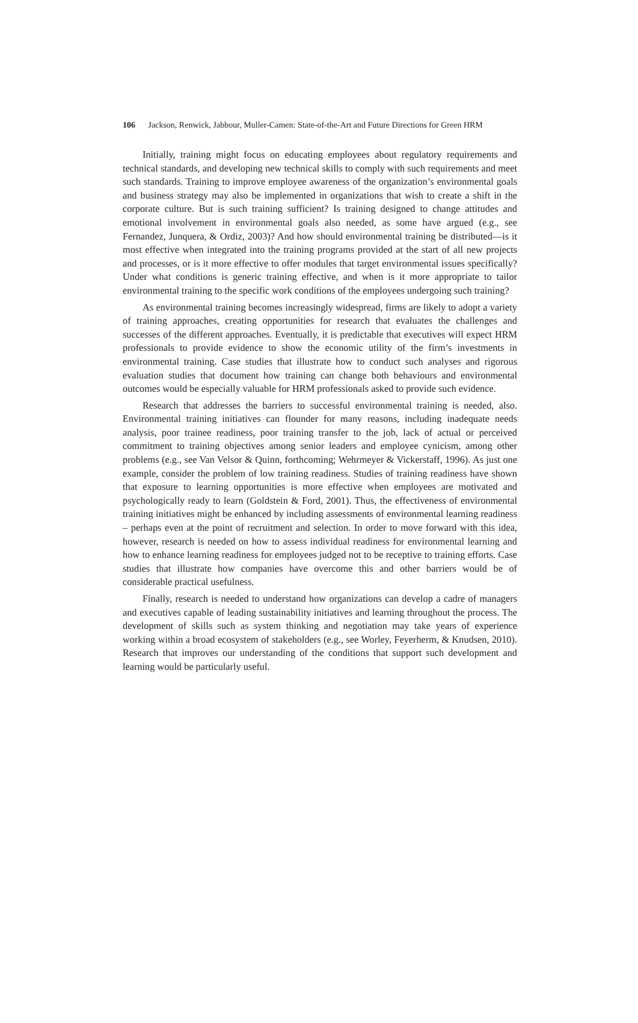106 Jackson, Renwick, Jabbour, Muller-Camen: State-of-the-Art and Future Directions for Green HRM
Initially, training might focus on educating employees about regulatory requirements and technical standards, and developing new technical skills to comply with such requirements and meet such standards. Training to improve employee awareness of the organization’s environmental goals and business strategy may also be implemented in organizations that wish to create a shift in the corporate culture. But is such training sufficient? Is training designed to change attitudes and emotional involvement in environmental goals also needed, as some have argued (e.g., see Fernandez, Junquera, & Ordiz, 2003)? And how should environmental training be distributed—is it most effective when integrated into the training programs provided at the start of all new projects and processes, or is it more effective to offer modules that target environmental issues specifically? Under what conditions is generic training effective, and when is it more appropriate to tailor environmental training to the specific work conditions of the employees undergoing such training?
As environmental training becomes increasingly widespread, firms are likely to adopt a variety of training approaches, creating opportunities for research that evaluates the challenges and successes of the different approaches. Eventually, it is predictable that executives will expect HRM professionals to provide evidence to show the economic utility of the firm’s investments in environmental training. Case studies that illustrate how to conduct such analyses and rigorous evaluation studies that document how training can change both behaviours and environmental outcomes would be especially valuable for HRM professionals asked to provide such evidence.
Research that addresses the barriers to successful environmental training is needed, also. Environmental training initiatives can flounder for many reasons, including inadequate needs analysis, poor trainee readiness, poor training transfer to the job, lack of actual or perceived commitment to training objectives among senior leaders and employee cynicism, among other problems (e.g., see Van Velsor & Quinn, forthcoming; Wehrmeyer & Vickerstaff, 1996). As just one example, consider the problem of low training readiness. Studies of training readiness have shown that exposure to learning opportunities is more effective when employees are motivated and psychologically ready to learn (Goldstein & Ford, 2001). Thus, the effectiveness of environmental training initiatives might be enhanced by including assessments of environmental learning readiness – perhaps even at the point of recruitment and selection. In order to move forward with this idea, however, research is needed on how to assess individual readiness for environmental learning and how to enhance learning readiness for employees judged not to be receptive to training efforts. Case studies that illustrate how companies have overcome this and other barriers would be of considerable practical usefulness.
Finally, research is needed to understand how organizations can develop a cadre of managers and executives capable of leading sustainability initiatives and learning throughout the process. The development of skills such as system thinking and negotiation may take years of experience working within a broad ecosystem of stakeholders (e.g., see Worley, Feyerherm, & Knudsen, 2010). Research that improves our understanding of the conditions that support such development and learning would be particularly useful.